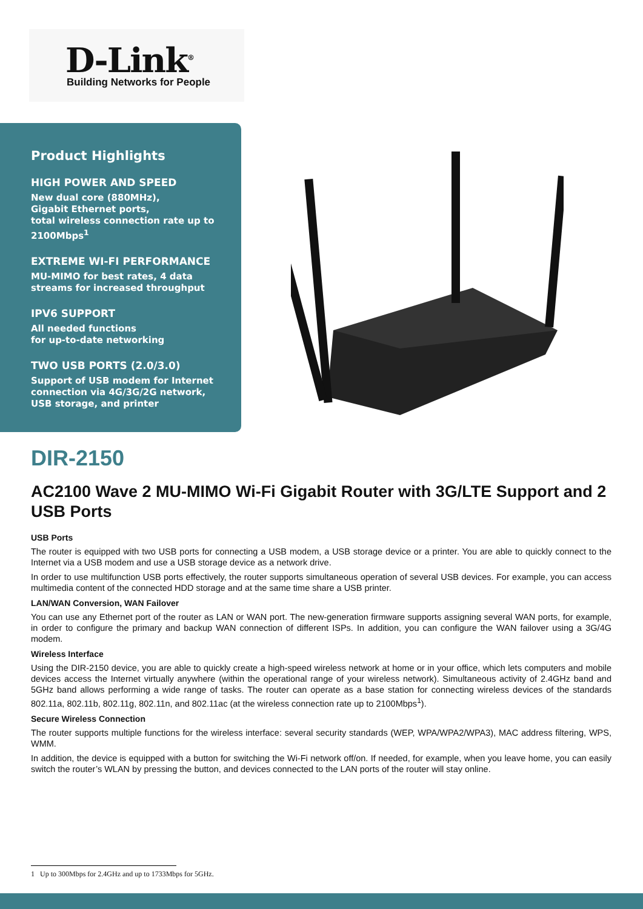D-Link<sup>®</sup>
Building Networks for People
Product Highlights
HIGH POWER AND SPEED
New dual core (880MHz),
Gigabit Ethernet ports,
total wireless connection rate up to 2100Mbps<sup>1</sup>
EXTREME WI-FI PERFORMANCE
MU-MIMO for best rates, 4 data streams for increased throughput
IPV6 SUPPORT
All needed functions
for up-to-date networking
TWO USB PORTS (2.0/3.0)
Support of USB modem for Internet connection via 4G/3G/2G network, USB storage, and printer
DIR-2150
AC2100 Wave 2 MU-MIMO Wi-Fi Gigabit Router with 3G/LTE Support and 2 USB Ports
USB Ports
The router is equipped with two USB ports for connecting a USB modem, a USB storage device or a printer. You are able to quickly connect to the Internet via a USB modem and use a USB storage device as a network drive.
In order to use multifunction USB ports effectively, the router supports simultaneous operation of several USB devices. For example, you can access multimedia content of the connected HDD storage and at the same time share a USB printer.
LAN/WAN Conversion, WAN Failover
You can use any Ethernet port of the router as LAN or WAN port. The new-generation firmware supports assigning several WAN ports, for example, in order to configure the primary and backup WAN connection of different ISPs. In addition, you can configure the WAN failover using a 3G/4G modem.
Wireless Interface
Using the DIR-2150 device, you are able to quickly create a high-speed wireless network at home or in your office, which lets computers and mobile devices access the Internet virtually anywhere (within the operational range of your wireless network). Simultaneous activity of 2.4GHz band and 5GHz band allows performing a wide range of tasks. The router can operate as a base station for connecting wireless devices of the standards 802.11a, 802.11b, 802.11g, 802.11n, and 802.11ac (at the wireless connection rate up to 2100Mbps<sup>1</sup>).
Secure Wireless Connection
The router supports multiple functions for the wireless interface: several security standards (WEP, WPA/WPA2/WPA3), MAC address filtering, WPS, WMM.
In addition, the device is equipped with a button for switching the Wi-Fi network off/on. If needed, for example, when you leave home, you can easily switch the router’s WLAN by pressing the button, and devices connected to the LAN ports of the router will stay online.
1 Up to 300Mbps for 2.4GHz and up to 1733Mbps for 5GHz.